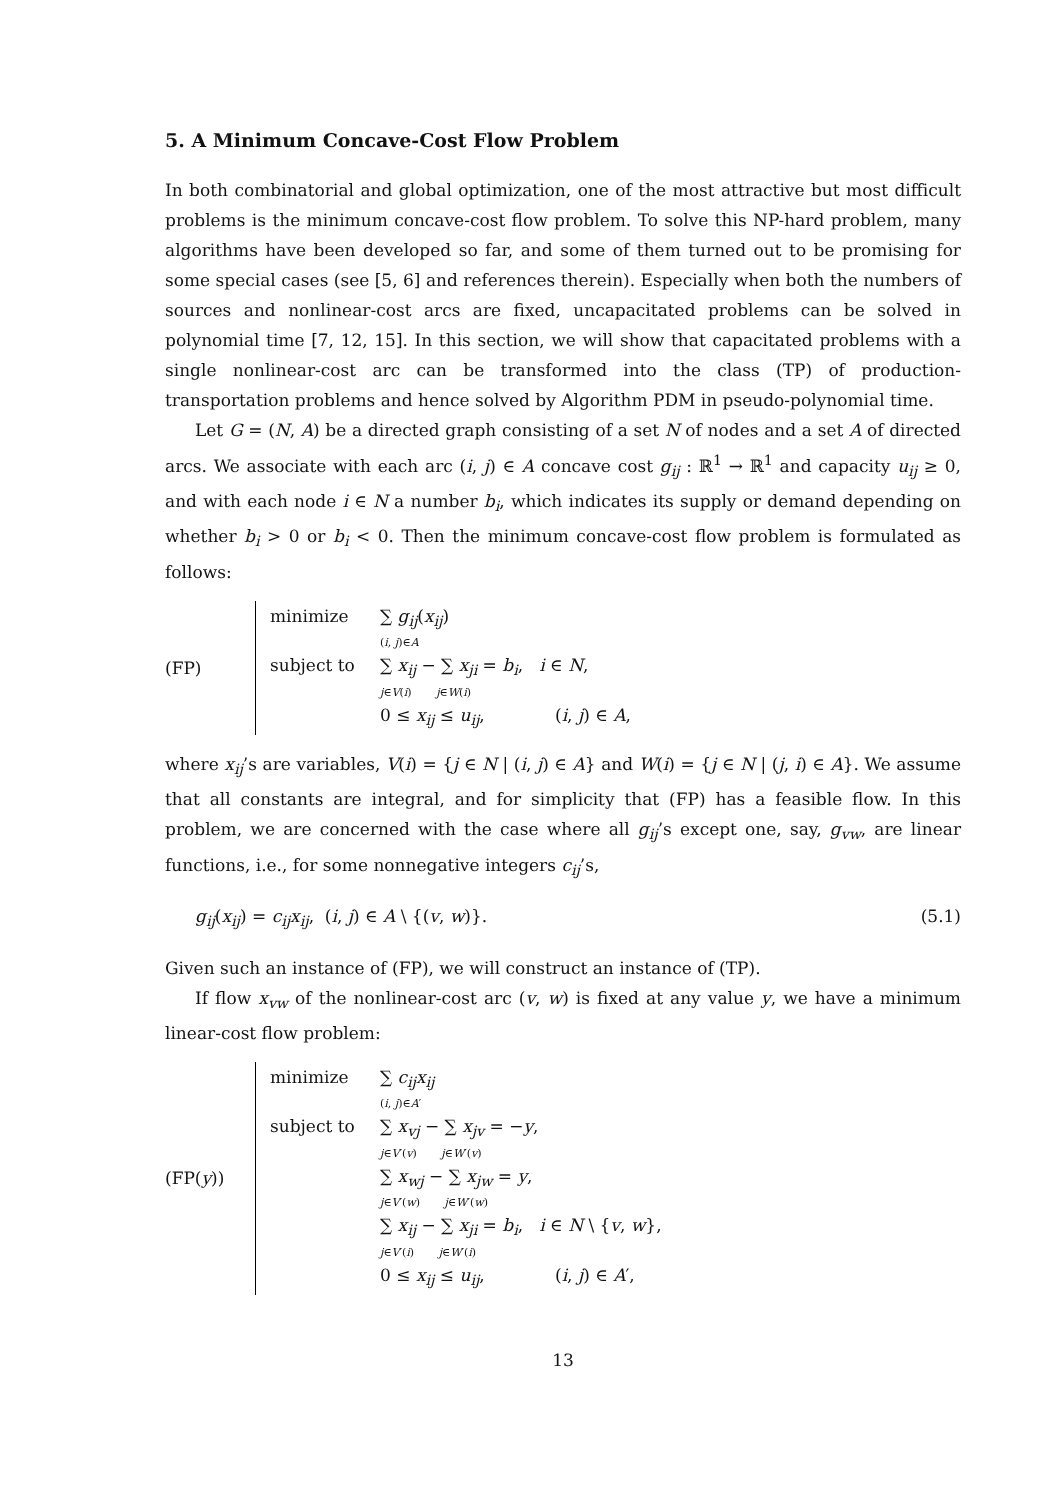5. A Minimum Concave-Cost Flow Problem
In both combinatorial and global optimization, one of the most attractive but most difficult problems is the minimum concave-cost flow problem. To solve this NP-hard problem, many algorithms have been developed so far, and some of them turned out to be promising for some special cases (see [5, 6] and references therein). Especially when both the numbers of sources and nonlinear-cost arcs are fixed, uncapacitated problems can be solved in polynomial time [7, 12, 15]. In this section, we will show that capacitated problems with a single nonlinear-cost arc can be transformed into the class (TP) of production-transportation problems and hence solved by Algorithm PDM in pseudo-polynomial time.
Let G = (N, A) be a directed graph consisting of a set N of nodes and a set A of directed arcs. We associate with each arc (i, j) ∈ A concave cost g<sub>ij</sub> : ℝ<sup>1</sup> → ℝ<sup>1</sup> and capacity u<sub>ij</sub> ≥ 0, and with each node i ∈ N a number b<sub>i</sub>, which indicates its supply or demand depending on whether b<sub>i</sub> > 0 or b<sub>i</sub> < 0. Then the minimum concave-cost flow problem is formulated as follows:
(FP) minimize ∑ g<sub>ij</sub>(x<sub>ij</sub>)
(i, j)∈A
subject to ∑ x<sub>ij</sub> − ∑ x<sub>ji</sub> = b<sub>i</sub>, i ∈ N,
j∈V(i) j∈W(i)
0 ≤ x<sub>ij</sub> ≤ u<sub>ij</sub>, (i, j) ∈ A,
where x<sub>ij</sub>’s are variables, V(i) = {j ∈ N | (i, j) ∈ A} and W(i) = {j ∈ N | (j, i) ∈ A}. We assume that all constants are integral, and for simplicity that (FP) has a feasible flow. In this problem, we are concerned with the case where all g<sub>ij</sub>’s except one, say, g<sub>vw</sub>, are linear functions, i.e., for some nonnegative integers c<sub>ij</sub>’s,
g<sub>ij</sub>(x<sub>ij</sub>) = c<sub>ij</sub>x<sub>ij</sub>, (i, j) ∈ A \ {(v, w)}. (5.1)
Given such an instance of (FP), we will construct an instance of (TP).
If flow x<sub>vw</sub> of the nonlinear-cost arc (v, w) is fixed at any value y, we have a minimum linear-cost flow problem:
(FP(y)) minimize ∑ c<sub>ij</sub>x<sub>ij</sub>
(i, j)∈A′
subject to ∑ x<sub>vj</sub> − ∑ x<sub>jv</sub> = −y,
j∈V′(v) j∈W′(v)
∑ x<sub>wj</sub> − ∑ x<sub>jw</sub> = y,
j∈V′(w) j∈W′(w)
∑ x<sub>ij</sub> − ∑ x<sub>ji</sub> = b<sub>i</sub>, i ∈ N \ {v, w},
j∈V′(i) j∈W′(i)
0 ≤ x<sub>ij</sub> ≤ u<sub>ij</sub>, (i, j) ∈ A′,
13